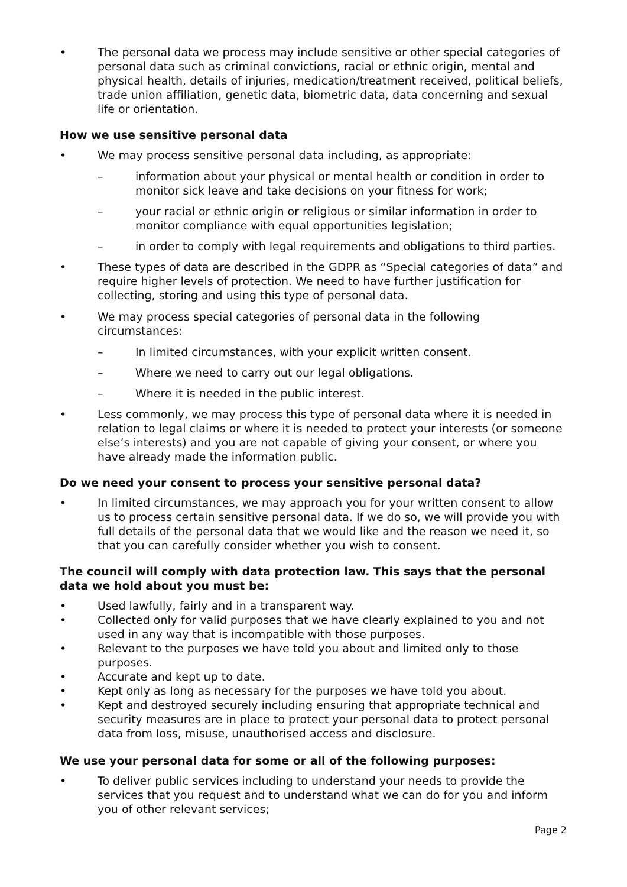• The personal data we process may include sensitive or other special categories of personal data such as criminal convictions, racial or ethnic origin, mental and physical health, details of injuries, medication/treatment received, political beliefs, trade union affiliation, genetic data, biometric data, data concerning and sexual life or orientation.
How we use sensitive personal data
• We may process sensitive personal data including, as appropriate:
– information about your physical or mental health or condition in order to monitor sick leave and take decisions on your fitness for work;
– your racial or ethnic origin or religious or similar information in order to monitor compliance with equal opportunities legislation;
– in order to comply with legal requirements and obligations to third parties.
• These types of data are described in the GDPR as “Special categories of data” and require higher levels of protection. We need to have further justification for collecting, storing and using this type of personal data.
• We may process special categories of personal data in the following circumstances:
– In limited circumstances, with your explicit written consent.
– Where we need to carry out our legal obligations.
– Where it is needed in the public interest.
• Less commonly, we may process this type of personal data where it is needed in relation to legal claims or where it is needed to protect your interests (or someone else’s interests) and you are not capable of giving your consent, or where you have already made the information public.
Do we need your consent to process your sensitive personal data?
• In limited circumstances, we may approach you for your written consent to allow us to process certain sensitive personal data. If we do so, we will provide you with full details of the personal data that we would like and the reason we need it, so that you can carefully consider whether you wish to consent.
The council will comply with data protection law. This says that the personal data we hold about you must be:
• Used lawfully, fairly and in a transparent way.
• Collected only for valid purposes that we have clearly explained to you and not used in any way that is incompatible with those purposes.
• Relevant to the purposes we have told you about and limited only to those purposes.
• Accurate and kept up to date.
• Kept only as long as necessary for the purposes we have told you about.
• Kept and destroyed securely including ensuring that appropriate technical and security measures are in place to protect your personal data to protect personal data from loss, misuse, unauthorised access and disclosure.
We use your personal data for some or all of the following purposes:
• To deliver public services including to understand your needs to provide the services that you request and to understand what we can do for you and inform you of other relevant services;
Page 2